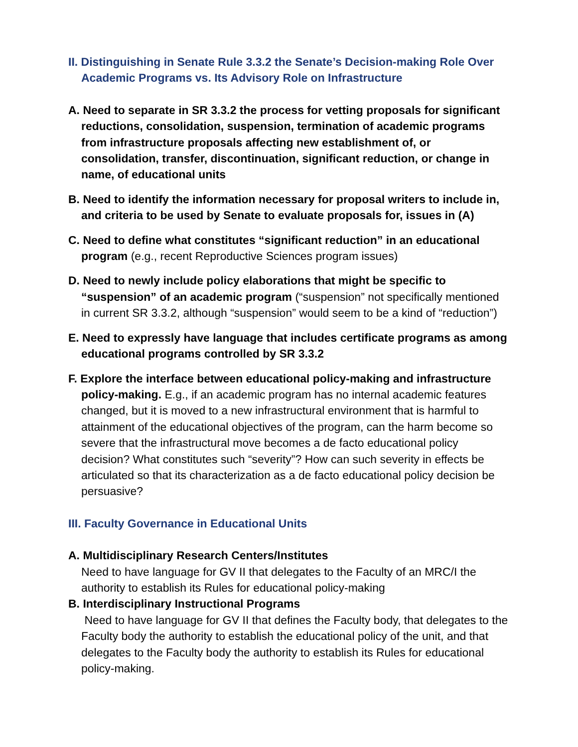II. Distinguishing in Senate Rule 3.3.2 the Senate’s Decision-making Role Over Academic Programs vs. Its Advisory Role on Infrastructure
A. Need to separate in SR 3.3.2 the process for vetting proposals for significant reductions, consolidation, suspension, termination of academic programs from infrastructure proposals affecting new establishment of, or consolidation, transfer, discontinuation, significant reduction, or change in name, of educational units
B. Need to identify the information necessary for proposal writers to include in, and criteria to be used by Senate to evaluate proposals for, issues in (A)
C. Need to define what constitutes “significant reduction” in an educational program (e.g., recent Reproductive Sciences program issues)
D. Need to newly include policy elaborations that might be specific to “suspension” of an academic program (“suspension” not specifically mentioned in current SR 3.3.2, although “suspension” would seem to be a kind of “reduction”)
E. Need to expressly have language that includes certificate programs as among educational programs controlled by SR 3.3.2
F. Explore the interface between educational policy-making and infrastructure policy-making. E.g., if an academic program has no internal academic features changed, but it is moved to a new infrastructural environment that is harmful to attainment of the educational objectives of the program, can the harm become so severe that the infrastructural move becomes a de facto educational policy decision? What constitutes such “severity”? How can such severity in effects be articulated so that its characterization as a de facto educational policy decision be persuasive?
III. Faculty Governance in Educational Units
A. Multidisciplinary Research Centers/Institutes
Need to have language for GV II that delegates to the Faculty of an MRC/I the authority to establish its Rules for educational policy-making
B. Interdisciplinary Instructional Programs
Need to have language for GV II that defines the Faculty body, that delegates to the Faculty body the authority to establish the educational policy of the unit, and that delegates to the Faculty body the authority to establish its Rules for educational policy-making.